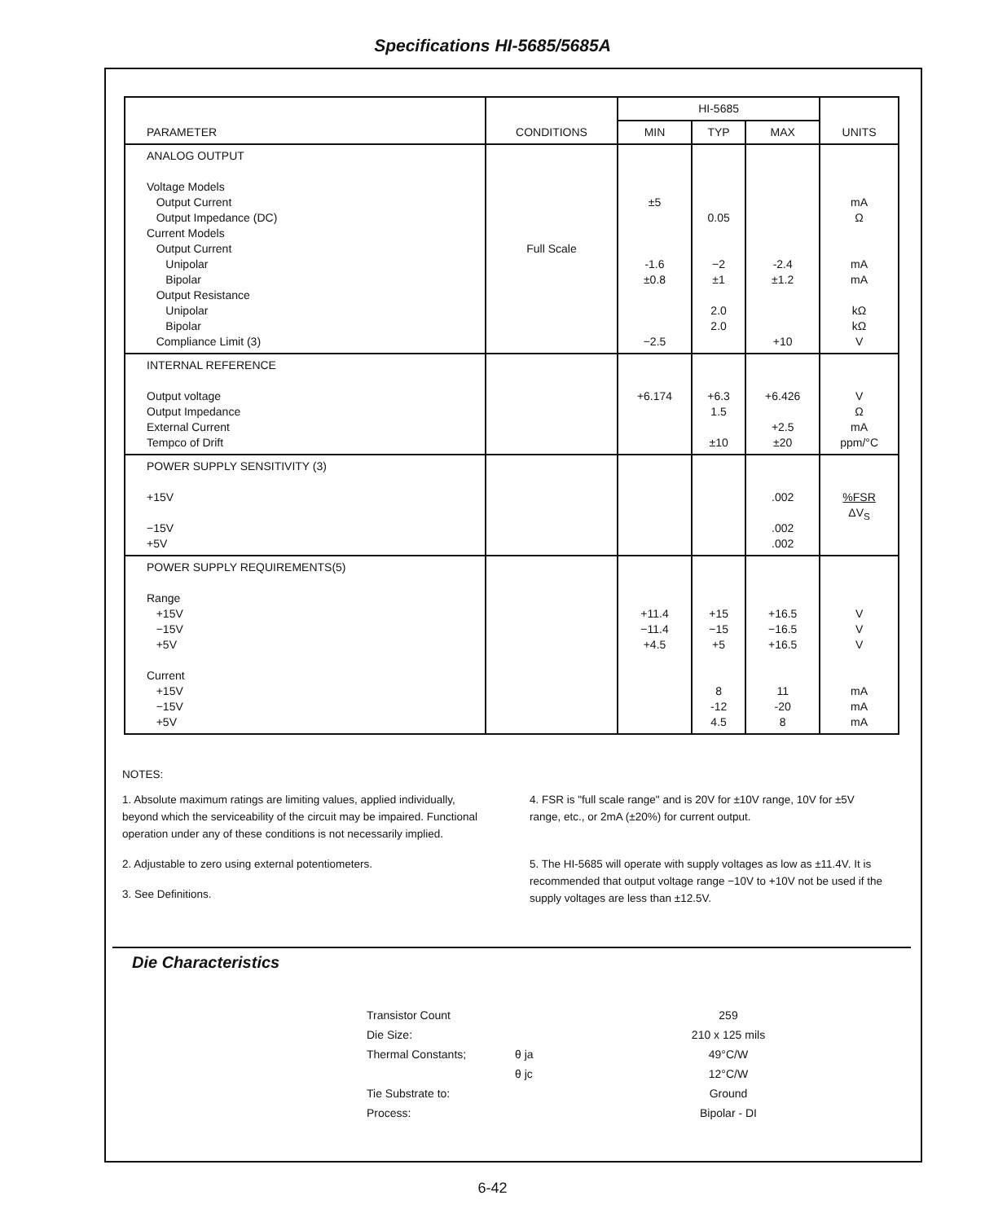Specifications HI-5685/5685A
| PARAMETER | CONDITIONS | HI-5685 | | | UNITS |
| --- | --- | --- | --- | --- | --- |
| | | MIN | TYP | MAX | |
| ANALOG OUTPUT Voltage Models Output Current Output Impedance (DC) Current Models Output Current Unipolar Bipolar Output Resistance Unipolar Bipolar Compliance Limit (3) | Full Scale | ±5 -1.6 ±0.8 −2.5 | 0.05 −2 ±1 2.0 2.0 | -2.4 ±1.2 +10 | mA Ω mA mA kΩ kΩ V |
| INTERNAL REFERENCE Output voltage Output Impedance External Current Tempco of Drift | | +6.174 | +6.3 1.5 ±10 | +6.426 +2.5 ±20 | V Ω mA ppm/°C |
| POWER SUPPLY SENSITIVITY (3) +15V −15V +5V | | | | .002 .002 .002 | %FSR ΔV<sub>S</sub> |
| POWER SUPPLY REQUIREMENTS(5) Range +15V −15V +5V Current +15V −15V +5V | | +11.4 −11.4 +4.5 | +15 −15 +5 8 -12 4.5 | +16.5 −16.5 +16.5 11 -20 8 | V V V mA mA mA |
NOTES:
1. Absolute maximum ratings are limiting values, applied individually, beyond which the serviceability of the circuit may be impaired. Functional operation under any of these conditions is not necessarily implied.
2. Adjustable to zero using external potentiometers.
3. See Definitions.
4. FSR is "full scale range" and is 20V for ±10V range, 10V for ±5V range, etc., or 2mA (±20%) for current output.
5. The HI-5685 will operate with supply voltages as low as ±11.4V. It is recommended that output voltage range −10V to +10V not be used if the supply voltages are less than ±12.5V.
Die Characteristics
| Transistor Count | | 259 |
| Die Size: | | 210 x 125 mils |
| Thermal Constants; | θ ja | 49°C/W |
| | θ jc | 12°C/W |
| Tie Substrate to: | | Ground |
| Process: | | Bipolar - DI |
6-42